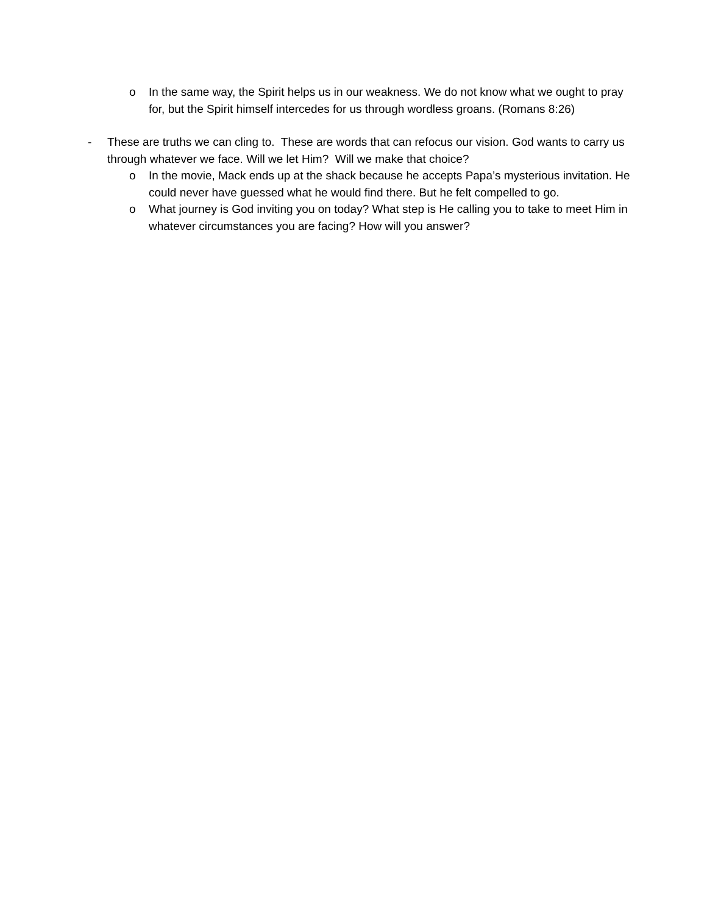o In the same way, the Spirit helps us in our weakness. We do not know what we ought to pray for, but the Spirit himself intercedes for us through wordless groans. (Romans 8:26)
- These are truths we can cling to. These are words that can refocus our vision. God wants to carry us through whatever we face. Will we let Him? Will we make that choice?
o In the movie, Mack ends up at the shack because he accepts Papa’s mysterious invitation. He could never have guessed what he would find there. But he felt compelled to go.
o What journey is God inviting you on today? What step is He calling you to take to meet Him in whatever circumstances you are facing? How will you answer?